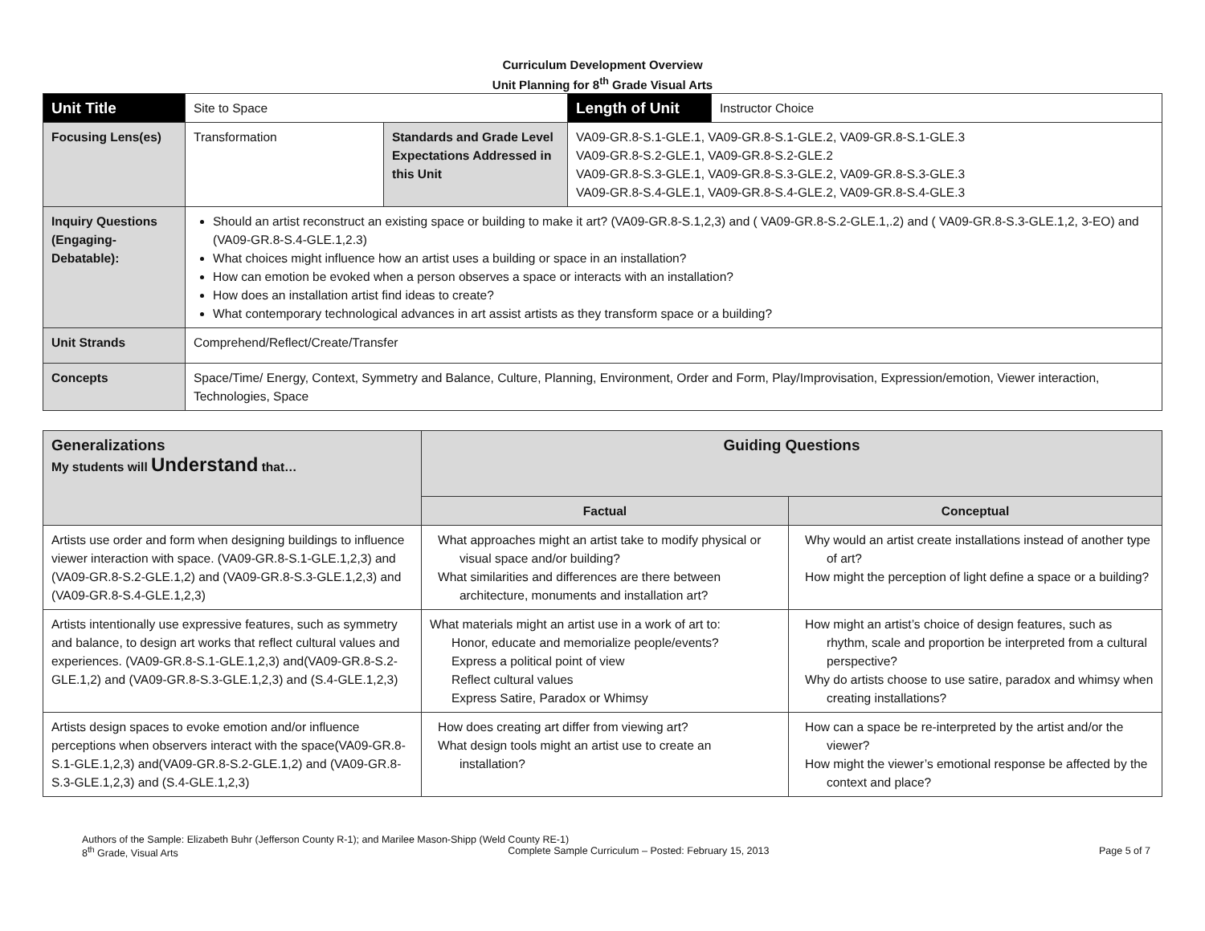Curriculum Development Overview
Unit Planning for 8<sup>th</sup> Grade Visual Arts
| Unit Title | Site to Space | | | Length of Unit | Instructor Choice |
| Focusing Lens(es) | Transformation | Standards and Grade Level Expectations Addressed in this Unit | VA09-GR.8-S.1-GLE.1, VA09-GR.8-S.1-GLE.2, VA09-GR.8-S.1-GLE.3 VA09-GR.8-S.2-GLE.1, VA09-GR.8-S.2-GLE.2 VA09-GR.8-S.3-GLE.1, VA09-GR.8-S.3-GLE.2, VA09-GR.8-S.3-GLE.3 VA09-GR.8-S.4-GLE.1, VA09-GR.8-S.4-GLE.2, VA09-GR.8-S.4-GLE.3 | | |
| Inquiry Questions (Engaging- Debatable): | Should an artist reconstruct an existing space or building to make it art? (VA09-GR.8-S.1,2,3) and ( VA09-GR.8-S.2-GLE.1,.2) and ( VA09-GR.8-S.3-GLE.1,2, 3-EO) and (VA09-GR.8-S.4-GLE.1,2.3) What choices might influence how an artist uses a building or space in an installation? How can emotion be evoked when a person observes a space or interacts with an installation? How does an installation artist find ideas to create? What contemporary technological advances in art assist artists as they transform space or a building? | | | | |
| Unit Strands | Comprehend/Reflect/Create/Transfer | | | | |
| Concepts | Space/Time/ Energy, Context, Symmetry and Balance, Culture, Planning, Environment, Order and Form, Play/Improvisation, Expression/emotion, Viewer interaction, Technologies, Space | | | | |
| Generalizations My students will Understand that… | Guiding Questions | |
| | Factual | Conceptual |
| Artists use order and form when designing buildings to influence viewer interaction with space. (VA09-GR.8-S.1-GLE.1,2,3) and (VA09-GR.8-S.2-GLE.1,2) and (VA09-GR.8-S.3-GLE.1,2,3) and (VA09-GR.8-S.4-GLE.1,2,3) | What approaches might an artist take to modify physical or visual space and/or building? What similarities and differences are there between architecture, monuments and installation art? | Why would an artist create installations instead of another type of art? How might the perception of light define a space or a building? |
| Artists intentionally use expressive features, such as symmetry and balance, to design art works that reflect cultural values and experiences. (VA09-GR.8-S.1-GLE.1,2,3) and(VA09-GR.8-S.2-GLE.1,2) and (VA09-GR.8-S.3-GLE.1,2,3) and (S.4-GLE.1,2,3) | What materials might an artist use in a work of art to: Honor, educate and memorialize people/events? Express a political point of view Reflect cultural values Express Satire, Paradox or Whimsy | How might an artist’s choice of design features, such as rhythm, scale and proportion be interpreted from a cultural perspective? Why do artists choose to use satire, paradox and whimsy when creating installations? |
| Artists design spaces to evoke emotion and/or influence perceptions when observers interact with the space(VA09-GR.8-S.1-GLE.1,2,3) and(VA09-GR.8-S.2-GLE.1,2) and (VA09-GR.8-S.3-GLE.1,2,3) and (S.4-GLE.1,2,3) | How does creating art differ from viewing art? What design tools might an artist use to create an installation? | How can a space be re-interpreted by the artist and/or the viewer? How might the viewer’s emotional response be affected by the context and place? |
Authors of the Sample: Elizabeth Buhr (Jefferson County R-1); and Marilee Mason-Shipp (Weld County RE-1)
8<sup>th</sup> Grade, Visual Arts Complete Sample Curriculum – Posted: February 15, 2013 Page 5 of 7